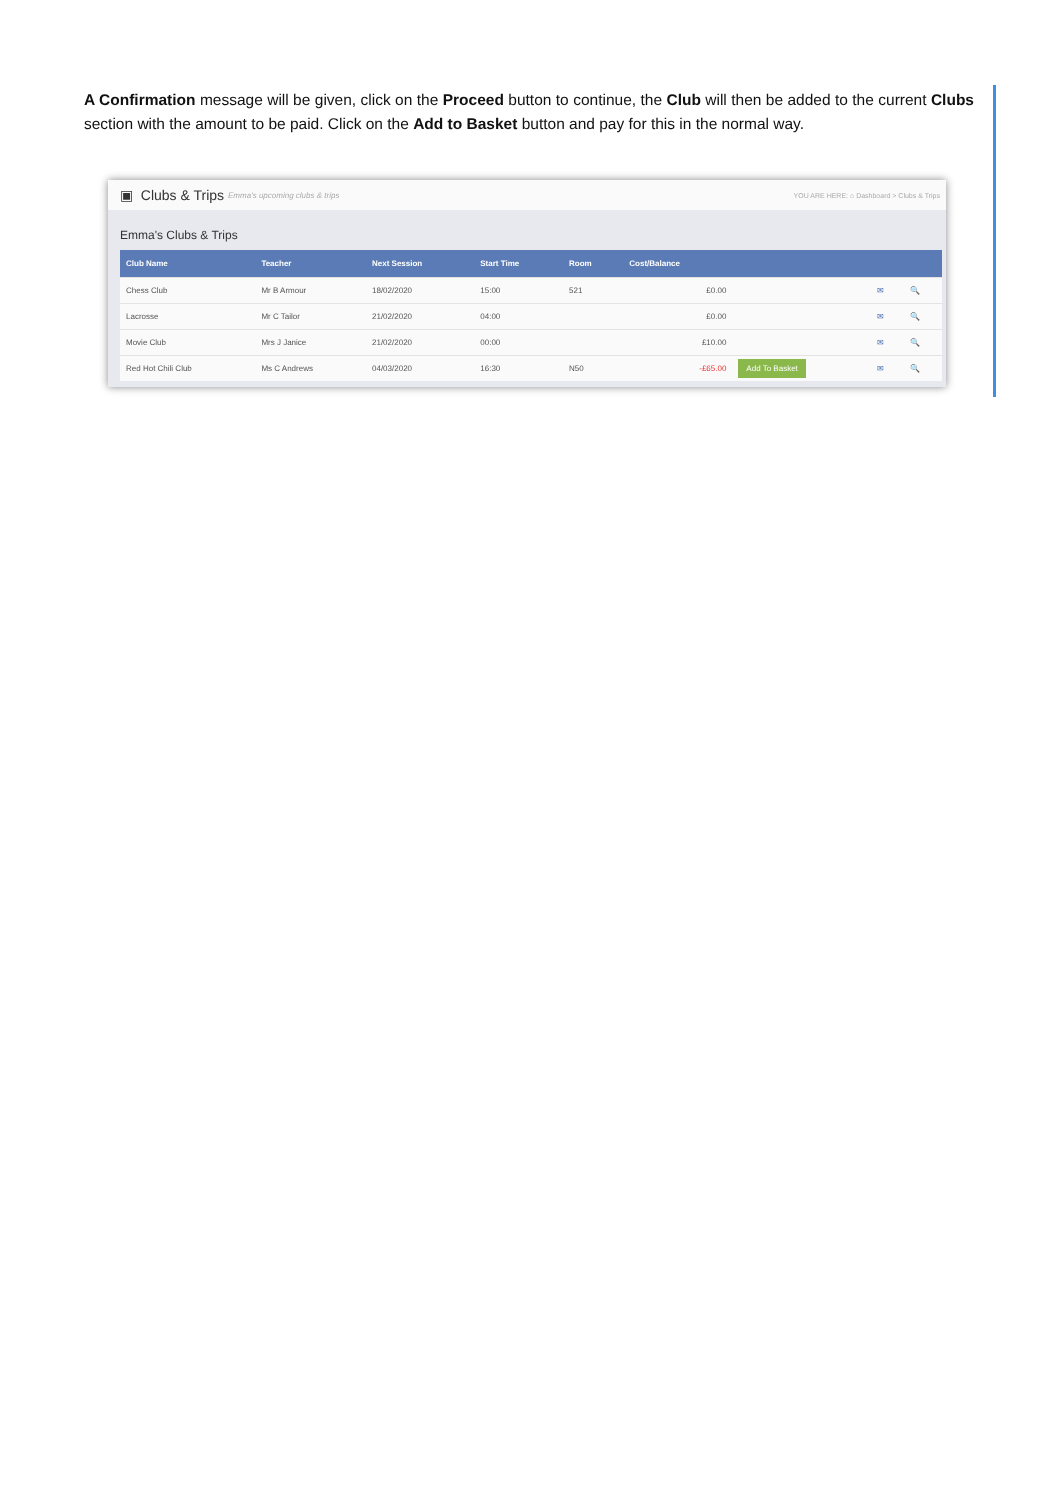A Confirmation message will be given, click on the Proceed button to continue, the Club will then be added to the current Clubs section with the amount to be paid. Click on the Add to Basket button and pay for this in the normal way.
▣ Clubs & Trips Emma's upcoming clubs & trips YOU ARE HERE: ⌂ Dashboard > Clubs & Trips
Emma's Clubs & Trips
| Club Name | Teacher | Next Session | Start Time | Room | Cost/Balance | | | |
| --- | --- | --- | --- | --- | --- | --- | --- | --- |
| Chess Club | Mr B Armour | 18/02/2020 | 15:00 | 521 | £0.00 | | ✉ | 🔍 |
| Lacrosse | Mr C Tailor | 21/02/2020 | 04:00 | | £0.00 | | ✉ | 🔍 |
| Movie Club | Mrs J Janice | 21/02/2020 | 00:00 | | £10.00 | | ✉ | 🔍 |
| Red Hot Chili Club | Ms C Andrews | 04/03/2020 | 16:30 | N50 | -£65.00 | Add To Basket | ✉ | 🔍 |